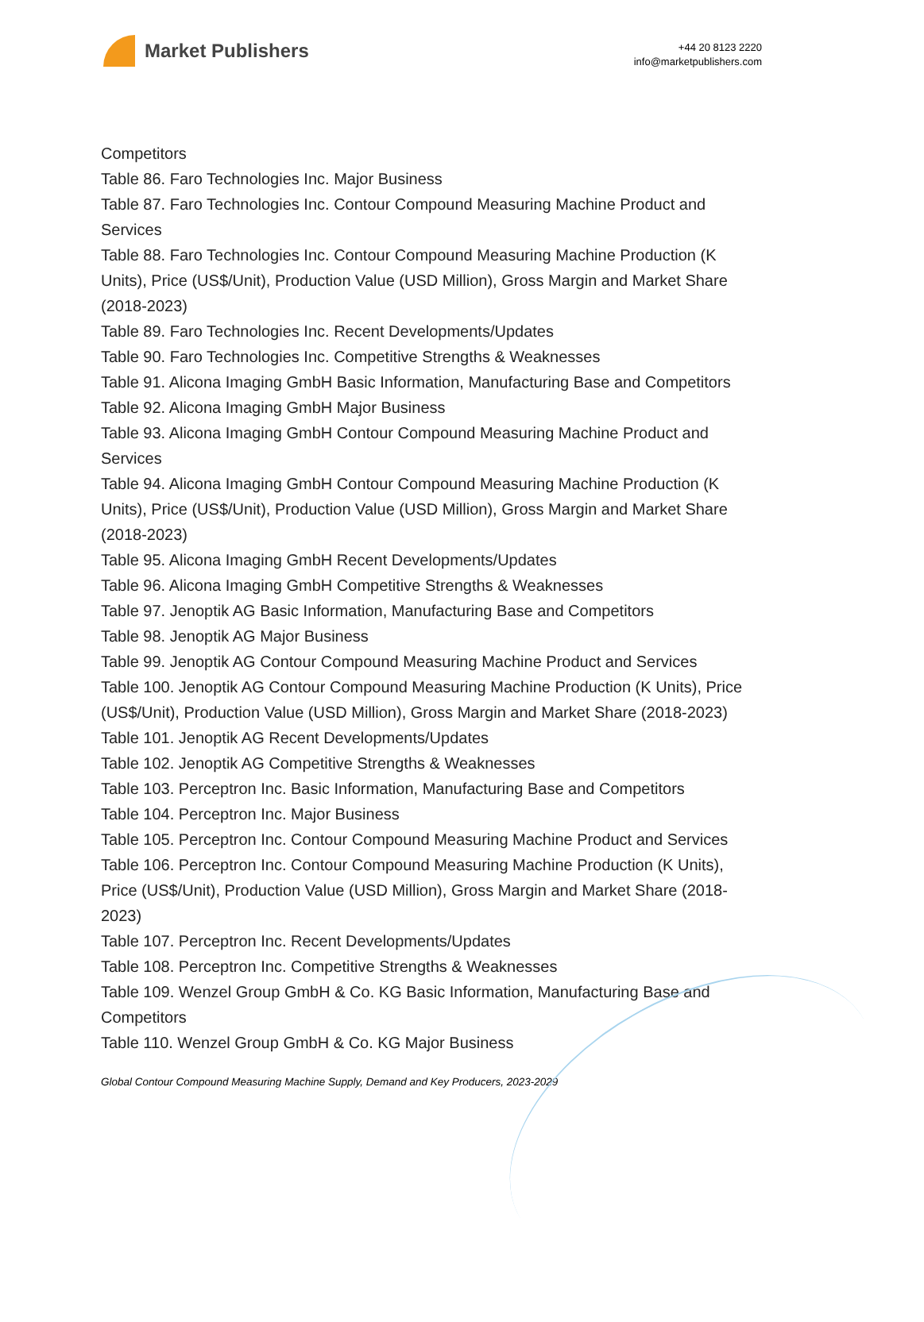Market Publishers
+44 20 8123 2220
info@marketpublishers.com
Competitors
Table 86. Faro Technologies Inc. Major Business
Table 87. Faro Technologies Inc. Contour Compound Measuring Machine Product and Services
Table 88. Faro Technologies Inc. Contour Compound Measuring Machine Production (K Units), Price (US$/Unit), Production Value (USD Million), Gross Margin and Market Share (2018-2023)
Table 89. Faro Technologies Inc. Recent Developments/Updates
Table 90. Faro Technologies Inc. Competitive Strengths & Weaknesses
Table 91. Alicona Imaging GmbH Basic Information, Manufacturing Base and Competitors
Table 92. Alicona Imaging GmbH Major Business
Table 93. Alicona Imaging GmbH Contour Compound Measuring Machine Product and Services
Table 94. Alicona Imaging GmbH Contour Compound Measuring Machine Production (K Units), Price (US$/Unit), Production Value (USD Million), Gross Margin and Market Share (2018-2023)
Table 95. Alicona Imaging GmbH Recent Developments/Updates
Table 96. Alicona Imaging GmbH Competitive Strengths & Weaknesses
Table 97. Jenoptik AG Basic Information, Manufacturing Base and Competitors
Table 98. Jenoptik AG Major Business
Table 99. Jenoptik AG Contour Compound Measuring Machine Product and Services
Table 100. Jenoptik AG Contour Compound Measuring Machine Production (K Units), Price (US$/Unit), Production Value (USD Million), Gross Margin and Market Share (2018-2023)
Table 101. Jenoptik AG Recent Developments/Updates
Table 102. Jenoptik AG Competitive Strengths & Weaknesses
Table 103. Perceptron Inc. Basic Information, Manufacturing Base and Competitors
Table 104. Perceptron Inc. Major Business
Table 105. Perceptron Inc. Contour Compound Measuring Machine Product and Services
Table 106. Perceptron Inc. Contour Compound Measuring Machine Production (K Units), Price (US$/Unit), Production Value (USD Million), Gross Margin and Market Share (2018-2023)
Table 107. Perceptron Inc. Recent Developments/Updates
Table 108. Perceptron Inc. Competitive Strengths & Weaknesses
Table 109. Wenzel Group GmbH & Co. KG Basic Information, Manufacturing Base and Competitors
Table 110. Wenzel Group GmbH & Co. KG Major Business
Global Contour Compound Measuring Machine Supply, Demand and Key Producers, 2023-2029